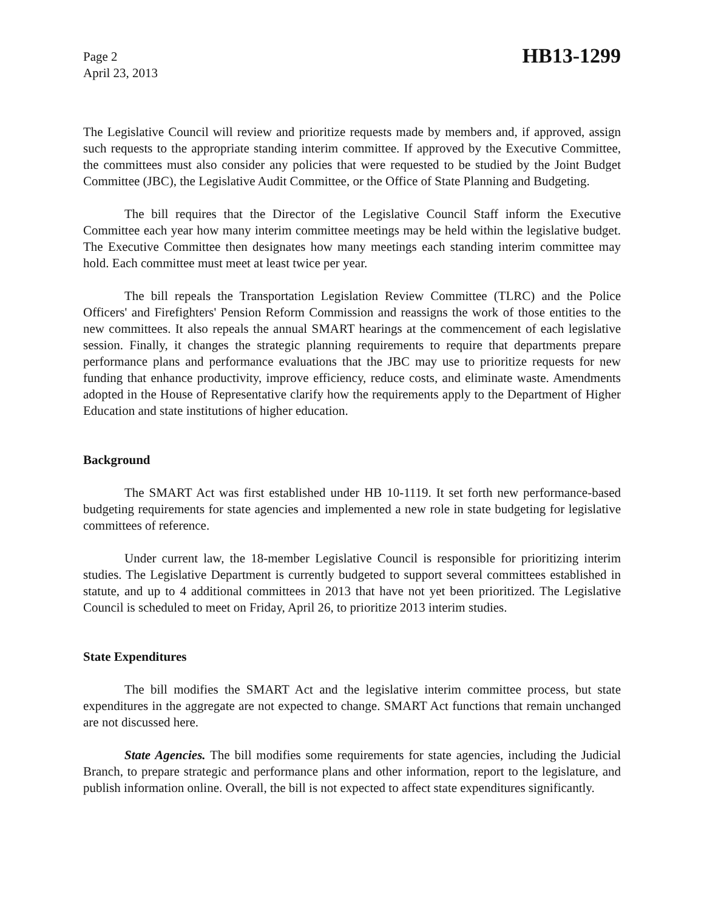Page 2
April 23, 2013
HB13-1299
The Legislative Council will review and prioritize requests made by members and, if approved, assign such requests to the appropriate standing interim committee. If approved by the Executive Committee, the committees must also consider any policies that were requested to be studied by the Joint Budget Committee (JBC), the Legislative Audit Committee, or the Office of State Planning and Budgeting.
The bill requires that the Director of the Legislative Council Staff inform the Executive Committee each year how many interim committee meetings may be held within the legislative budget. The Executive Committee then designates how many meetings each standing interim committee may hold. Each committee must meet at least twice per year.
The bill repeals the Transportation Legislation Review Committee (TLRC) and the Police Officers' and Firefighters' Pension Reform Commission and reassigns the work of those entities to the new committees. It also repeals the annual SMART hearings at the commencement of each legislative session. Finally, it changes the strategic planning requirements to require that departments prepare performance plans and performance evaluations that the JBC may use to prioritize requests for new funding that enhance productivity, improve efficiency, reduce costs, and eliminate waste. Amendments adopted in the House of Representative clarify how the requirements apply to the Department of Higher Education and state institutions of higher education.
Background
The SMART Act was first established under HB 10-1119. It set forth new performance-based budgeting requirements for state agencies and implemented a new role in state budgeting for legislative committees of reference.
Under current law, the 18-member Legislative Council is responsible for prioritizing interim studies. The Legislative Department is currently budgeted to support several committees established in statute, and up to 4 additional committees in 2013 that have not yet been prioritized. The Legislative Council is scheduled to meet on Friday, April 26, to prioritize 2013 interim studies.
State Expenditures
The bill modifies the SMART Act and the legislative interim committee process, but state expenditures in the aggregate are not expected to change. SMART Act functions that remain unchanged are not discussed here.
State Agencies. The bill modifies some requirements for state agencies, including the Judicial Branch, to prepare strategic and performance plans and other information, report to the legislature, and publish information online. Overall, the bill is not expected to affect state expenditures significantly.